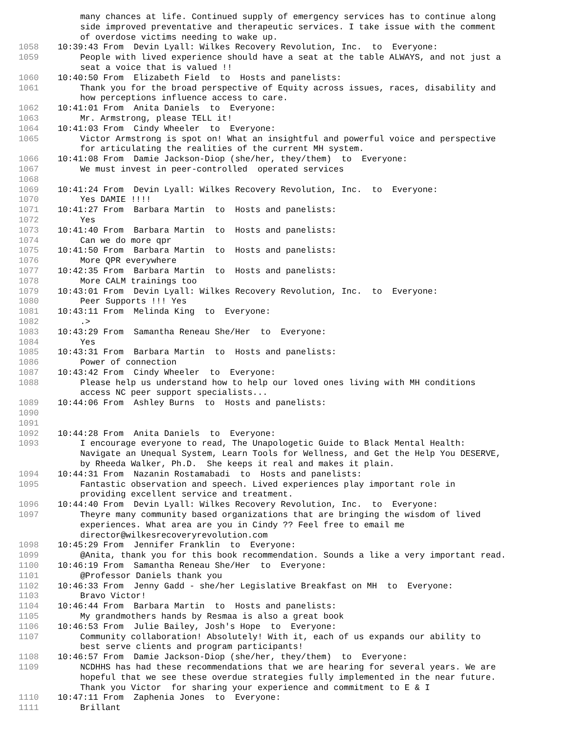many chances at life. Continued supply of emergency services has to continue along side improved preventative and therapeutic services. I take issue with the comment of overdose victims needing to wake up.
1058 10:39:43 From Devin Lyall: Wilkes Recovery Revolution, Inc. to Everyone:
1059 People with lived experience should have a seat at the table ALWAYS, and not just a seat a voice that is valued !!
1060 10:40:50 From Elizabeth Field to Hosts and panelists:
1061 Thank you for the broad perspective of Equity across issues, races, disability and how perceptions influence access to care.
1062 10:41:01 From Anita Daniels to Everyone:
1063 Mr. Armstrong, please TELL it!
1064 10:41:03 From Cindy Wheeler to Everyone:
1065 Victor Armstrong is spot on! What an insightful and powerful voice and perspective for articulating the realities of the current MH system.
1066 10:41:08 From Damie Jackson-Diop (she/her, they/them) to Everyone:
1067 We must invest in peer-controlled operated services
1068
1069 10:41:24 From Devin Lyall: Wilkes Recovery Revolution, Inc. to Everyone:
1070 Yes DAMIE !!!!
1071 10:41:27 From Barbara Martin to Hosts and panelists:
1072 Yes
1073 10:41:40 From Barbara Martin to Hosts and panelists:
1074 Can we do more qpr
1075 10:41:50 From Barbara Martin to Hosts and panelists:
1076 More QPR everywhere
1077 10:42:35 From Barbara Martin to Hosts and panelists:
1078 More CALM trainings too
1079 10:43:01 From Devin Lyall: Wilkes Recovery Revolution, Inc. to Everyone:
1080 Peer Supports !!! Yes
1081 10:43:11 From Melinda King to Everyone:
1082.>
1083 10:43:29 From Samantha Reneau She/Her to Everyone:
1084 Yes
1085 10:43:31 From Barbara Martin to Hosts and panelists:
1086 Power of connection
1087 10:43:42 From Cindy Wheeler to Everyone:
1088 Please help us understand how to help our loved ones living with MH conditions access NC peer support specialists...
1089 10:44:06 From Ashley Burns to Hosts and panelists:
1090
1091
1092 10:44:28 From Anita Daniels to Everyone:
1093 I encourage everyone to read, The Unapologetic Guide to Black Mental Health: Navigate an Unequal System, Learn Tools for Wellness, and Get the Help You DESERVE, by Rheeda Walker, Ph.D. She keeps it real and makes it plain.
1094 10:44:31 From Nazanin Rostamabadi to Hosts and panelists:
1095 Fantastic observation and speech. Lived experiences play important role in providing excellent service and treatment.
1096 10:44:40 From Devin Lyall: Wilkes Recovery Revolution, Inc. to Everyone:
1097 Theyre many community based organizations that are bringing the wisdom of lived experiences. What area are you in Cindy ?? Feel free to email me director@wilkesrecoveryrevolution.com
1098 10:45:29 From Jennifer Franklin to Everyone:
1099 @Anita, thank you for this book recommendation. Sounds a like a very important read.
1100 10:46:19 From Samantha Reneau She/Her to Everyone:
1101 @Professor Daniels thank you
1102 10:46:33 From Jenny Gadd - she/her Legislative Breakfast on MH to Everyone:
1103 Bravo Victor!
1104 10:46:44 From Barbara Martin to Hosts and panelists:
1105 My grandmothers hands by Resmaa is also a great book
1106 10:46:53 From Julie Bailey, Josh's Hope to Everyone:
1107 Community collaboration! Absolutely! With it, each of us expands our ability to best serve clients and program participants!
1108 10:46:57 From Damie Jackson-Diop (she/her, they/them) to Everyone:
1109 NCDHHS has had these recommendations that we are hearing for several years. We are hopeful that we see these overdue strategies fully implemented in the near future. Thank you Victor for sharing your experience and commitment to E & I
1110 10:47:11 From Zaphenia Jones to Everyone:
1111 Brillant